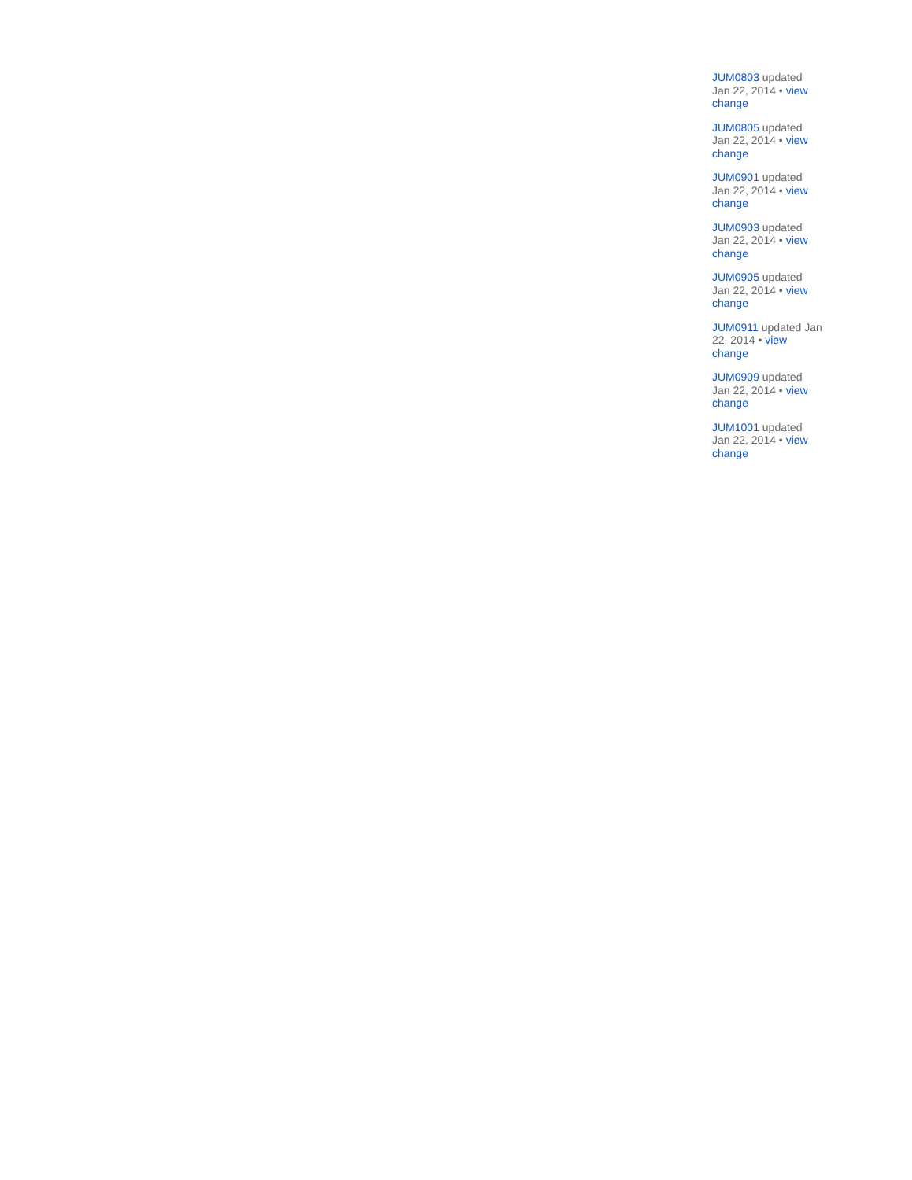JUM0803 updated Jan 22, 2014 • view change
JUM0805 updated Jan 22, 2014 • view change
JUM0901 updated Jan 22, 2014 • view change
JUM0903 updated Jan 22, 2014 • view change
JUM0905 updated Jan 22, 2014 • view change
JUM0911 updated Jan 22, 2014 • view change
JUM0909 updated Jan 22, 2014 • view change
JUM1001 updated Jan 22, 2014 • view change